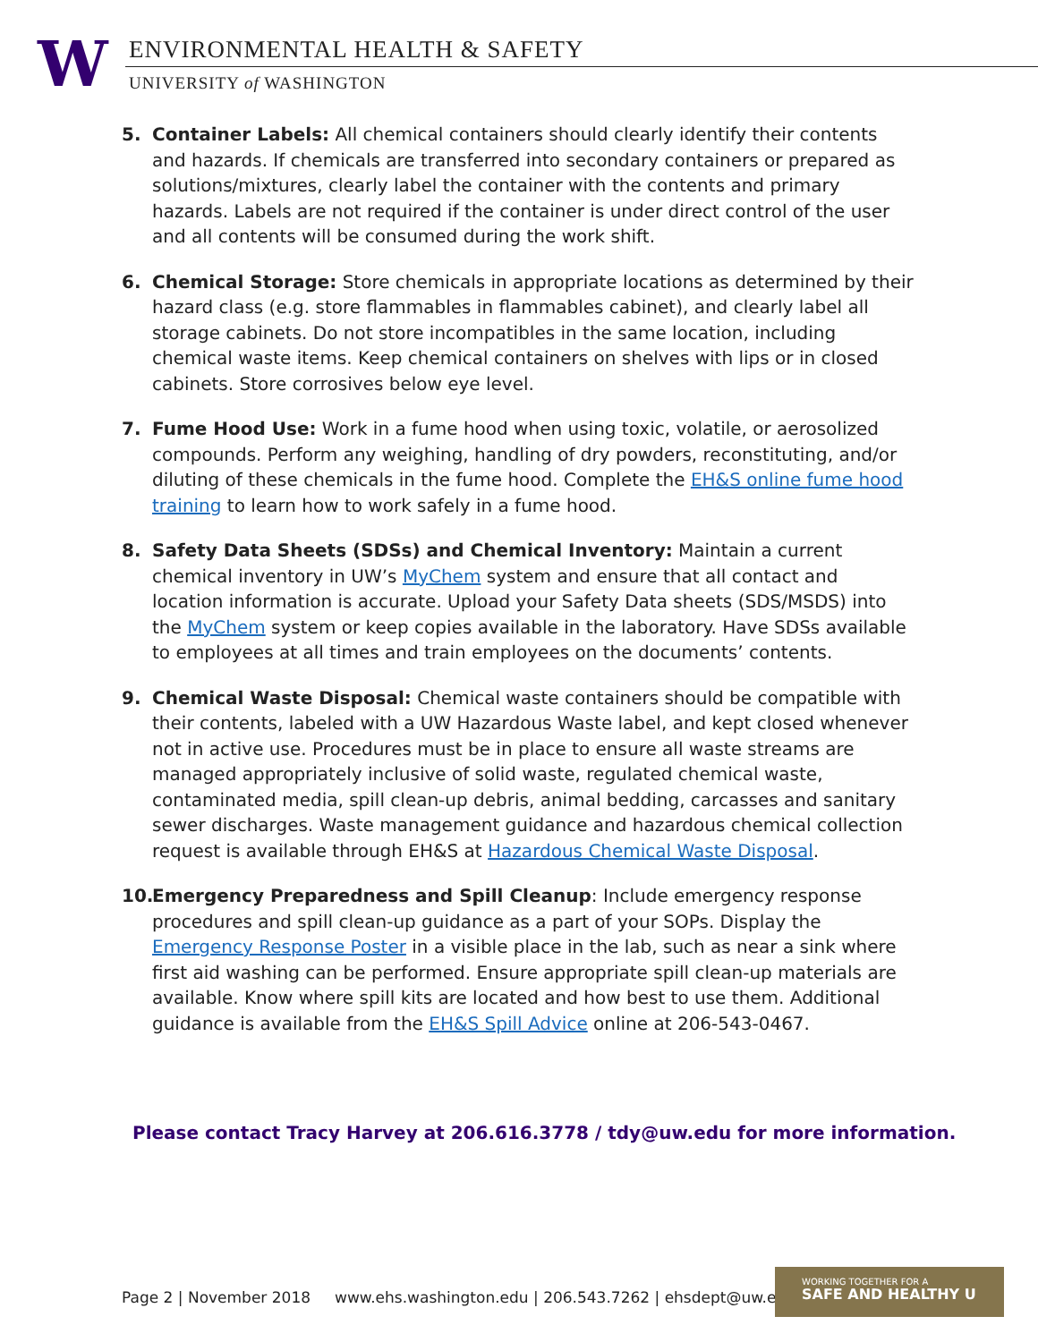W ENVIRONMENTAL HEALTH & SAFETY
UNIVERSITY of WASHINGTON
5. Container Labels: All chemical containers should clearly identify their contents and hazards. If chemicals are transferred into secondary containers or prepared as solutions/mixtures, clearly label the container with the contents and primary hazards. Labels are not required if the container is under direct control of the user and all contents will be consumed during the work shift.
6. Chemical Storage: Store chemicals in appropriate locations as determined by their hazard class (e.g. store flammables in flammables cabinet), and clearly label all storage cabinets. Do not store incompatibles in the same location, including chemical waste items. Keep chemical containers on shelves with lips or in closed cabinets. Store corrosives below eye level.
7. Fume Hood Use: Work in a fume hood when using toxic, volatile, or aerosolized compounds. Perform any weighing, handling of dry powders, reconstituting, and/or diluting of these chemicals in the fume hood. Complete the EH&S online fume hood training to learn how to work safely in a fume hood.
8. Safety Data Sheets (SDSs) and Chemical Inventory: Maintain a current chemical inventory in UW’s MyChem system and ensure that all contact and location information is accurate. Upload your Safety Data sheets (SDS/MSDS) into the MyChem system or keep copies available in the laboratory. Have SDSs available to employees at all times and train employees on the documents’ contents.
9. Chemical Waste Disposal: Chemical waste containers should be compatible with their contents, labeled with a UW Hazardous Waste label, and kept closed whenever not in active use. Procedures must be in place to ensure all waste streams are managed appropriately inclusive of solid waste, regulated chemical waste, contaminated media, spill clean-up debris, animal bedding, carcasses and sanitary sewer discharges. Waste management guidance and hazardous chemical collection request is available through EH&S at Hazardous Chemical Waste Disposal.
10. Emergency Preparedness and Spill Cleanup: Include emergency response procedures and spill clean-up guidance as a part of your SOPs. Display the Emergency Response Poster in a visible place in the lab, such as near a sink where first aid washing can be performed. Ensure appropriate spill clean-up materials are available. Know where spill kits are located and how best to use them. Additional guidance is available from the EH&S Spill Advice online at 206-543-0467.
Please contact Tracy Harvey at 206.616.3778 / tdy@uw.edu for more information.
Page 2 | November 2018 www.ehs.washington.edu | 206.543.7262 | ehsdept@uw.edu
WORKING TOGETHER FOR A
SAFE AND HEALTHY U